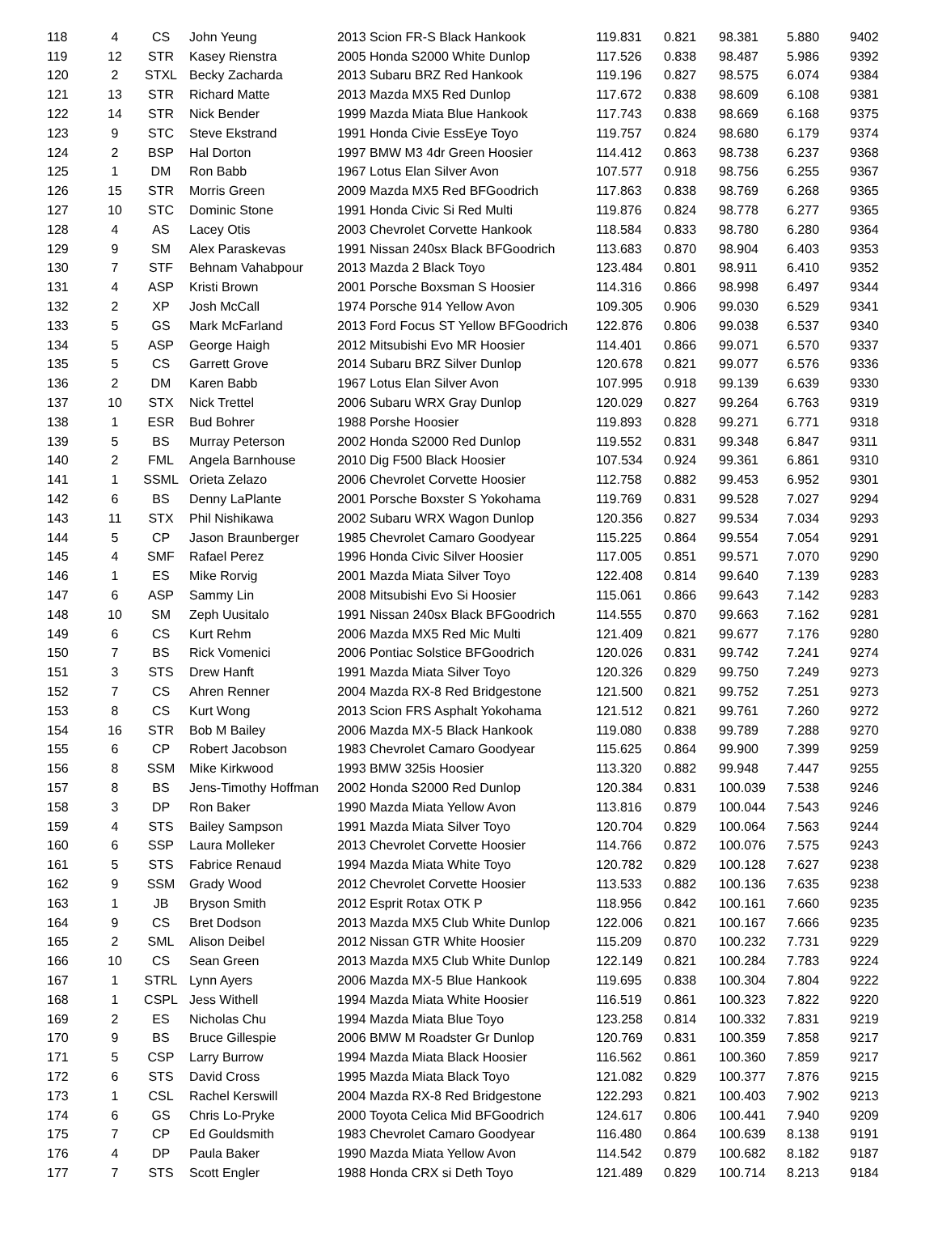| 118 | 4 | CS | John Yeung | 2013 Scion FR-S Black Hankook | 119.831 | 0.821 | 98.381 | 5.880 | 9402 |
| 119 | 12 | STR | Kasey Rienstra | 2005 Honda S2000 White Dunlop | 117.526 | 0.838 | 98.487 | 5.986 | 9392 |
| 120 | 2 | STXL | Becky Zacharda | 2013 Subaru BRZ Red Hankook | 119.196 | 0.827 | 98.575 | 6.074 | 9384 |
| 121 | 13 | STR | Richard Matte | 2013 Mazda MX5 Red Dunlop | 117.672 | 0.838 | 98.609 | 6.108 | 9381 |
| 122 | 14 | STR | Nick Bender | 1999 Mazda Miata Blue Hankook | 117.743 | 0.838 | 98.669 | 6.168 | 9375 |
| 123 | 9 | STC | Steve Ekstrand | 1991 Honda Civie EssEye Toyo | 119.757 | 0.824 | 98.680 | 6.179 | 9374 |
| 124 | 2 | BSP | Hal Dorton | 1997 BMW M3 4dr Green Hoosier | 114.412 | 0.863 | 98.738 | 6.237 | 9368 |
| 125 | 1 | DM | Ron Babb | 1967 Lotus Elan Silver Avon | 107.577 | 0.918 | 98.756 | 6.255 | 9367 |
| 126 | 15 | STR | Morris Green | 2009 Mazda MX5 Red BFGoodrich | 117.863 | 0.838 | 98.769 | 6.268 | 9365 |
| 127 | 10 | STC | Dominic Stone | 1991 Honda Civic Si Red Multi | 119.876 | 0.824 | 98.778 | 6.277 | 9365 |
| 128 | 4 | AS | Lacey Otis | 2003 Chevrolet Corvette Hankook | 118.584 | 0.833 | 98.780 | 6.280 | 9364 |
| 129 | 9 | SM | Alex Paraskevas | 1991 Nissan 240sx Black BFGoodrich | 113.683 | 0.870 | 98.904 | 6.403 | 9353 |
| 130 | 7 | STF | Behnam Vahabpour | 2013 Mazda 2 Black Toyo | 123.484 | 0.801 | 98.911 | 6.410 | 9352 |
| 131 | 4 | ASP | Kristi Brown | 2001 Porsche Boxsman S Hoosier | 114.316 | 0.866 | 98.998 | 6.497 | 9344 |
| 132 | 2 | XP | Josh McCall | 1974 Porsche 914 Yellow Avon | 109.305 | 0.906 | 99.030 | 6.529 | 9341 |
| 133 | 5 | GS | Mark McFarland | 2013 Ford Focus ST Yellow BFGoodrich | 122.876 | 0.806 | 99.038 | 6.537 | 9340 |
| 134 | 5 | ASP | George Haigh | 2012 Mitsubishi Evo MR Hoosier | 114.401 | 0.866 | 99.071 | 6.570 | 9337 |
| 135 | 5 | CS | Garrett Grove | 2014 Subaru BRZ Silver Dunlop | 120.678 | 0.821 | 99.077 | 6.576 | 9336 |
| 136 | 2 | DM | Karen Babb | 1967 Lotus Elan Silver Avon | 107.995 | 0.918 | 99.139 | 6.639 | 9330 |
| 137 | 10 | STX | Nick Trettel | 2006 Subaru WRX Gray Dunlop | 120.029 | 0.827 | 99.264 | 6.763 | 9319 |
| 138 | 1 | ESR | Bud Bohrer | 1988 Porshe Hoosier | 119.893 | 0.828 | 99.271 | 6.771 | 9318 |
| 139 | 5 | BS | Murray Peterson | 2002 Honda S2000 Red Dunlop | 119.552 | 0.831 | 99.348 | 6.847 | 9311 |
| 140 | 2 | FML | Angela Barnhouse | 2010 Dig F500 Black Hoosier | 107.534 | 0.924 | 99.361 | 6.861 | 9310 |
| 141 | 1 | SSML | Orieta Zelazo | 2006 Chevrolet Corvette Hoosier | 112.758 | 0.882 | 99.453 | 6.952 | 9301 |
| 142 | 6 | BS | Denny LaPlante | 2001 Porsche Boxster S Yokohama | 119.769 | 0.831 | 99.528 | 7.027 | 9294 |
| 143 | 11 | STX | Phil Nishikawa | 2002 Subaru WRX Wagon Dunlop | 120.356 | 0.827 | 99.534 | 7.034 | 9293 |
| 144 | 5 | CP | Jason Braunberger | 1985 Chevrolet Camaro Goodyear | 115.225 | 0.864 | 99.554 | 7.054 | 9291 |
| 145 | 4 | SMF | Rafael Perez | 1996 Honda Civic Silver Hoosier | 117.005 | 0.851 | 99.571 | 7.070 | 9290 |
| 146 | 1 | ES | Mike Rorvig | 2001 Mazda Miata Silver Toyo | 122.408 | 0.814 | 99.640 | 7.139 | 9283 |
| 147 | 6 | ASP | Sammy Lin | 2008 Mitsubishi Evo Si Hoosier | 115.061 | 0.866 | 99.643 | 7.142 | 9283 |
| 148 | 10 | SM | Zeph Uusitalo | 1991 Nissan 240sx Black BFGoodrich | 114.555 | 0.870 | 99.663 | 7.162 | 9281 |
| 149 | 6 | CS | Kurt Rehm | 2006 Mazda MX5 Red Mic Multi | 121.409 | 0.821 | 99.677 | 7.176 | 9280 |
| 150 | 7 | BS | Rick Vomenici | 2006 Pontiac Solstice BFGoodrich | 120.026 | 0.831 | 99.742 | 7.241 | 9274 |
| 151 | 3 | STS | Drew Hanft | 1991 Mazda Miata Silver Toyo | 120.326 | 0.829 | 99.750 | 7.249 | 9273 |
| 152 | 7 | CS | Ahren Renner | 2004 Mazda RX-8 Red Bridgestone | 121.500 | 0.821 | 99.752 | 7.251 | 9273 |
| 153 | 8 | CS | Kurt Wong | 2013 Scion FRS Asphalt Yokohama | 121.512 | 0.821 | 99.761 | 7.260 | 9272 |
| 154 | 16 | STR | Bob M Bailey | 2006 Mazda MX-5 Black Hankook | 119.080 | 0.838 | 99.789 | 7.288 | 9270 |
| 155 | 6 | CP | Robert Jacobson | 1983 Chevrolet Camaro Goodyear | 115.625 | 0.864 | 99.900 | 7.399 | 9259 |
| 156 | 8 | SSM | Mike Kirkwood | 1993 BMW 325is Hoosier | 113.320 | 0.882 | 99.948 | 7.447 | 9255 |
| 157 | 8 | BS | Jens-Timothy Hoffman | 2002 Honda S2000 Red Dunlop | 120.384 | 0.831 | 100.039 | 7.538 | 9246 |
| 158 | 3 | DP | Ron Baker | 1990 Mazda Miata Yellow Avon | 113.816 | 0.879 | 100.044 | 7.543 | 9246 |
| 159 | 4 | STS | Bailey Sampson | 1991 Mazda Miata Silver Toyo | 120.704 | 0.829 | 100.064 | 7.563 | 9244 |
| 160 | 6 | SSP | Laura Molleker | 2013 Chevrolet Corvette Hoosier | 114.766 | 0.872 | 100.076 | 7.575 | 9243 |
| 161 | 5 | STS | Fabrice Renaud | 1994 Mazda Miata White Toyo | 120.782 | 0.829 | 100.128 | 7.627 | 9238 |
| 162 | 9 | SSM | Grady Wood | 2012 Chevrolet Corvette Hoosier | 113.533 | 0.882 | 100.136 | 7.635 | 9238 |
| 163 | 1 | JB | Bryson Smith | 2012 Esprit Rotax OTK P | 118.956 | 0.842 | 100.161 | 7.660 | 9235 |
| 164 | 9 | CS | Bret Dodson | 2013 Mazda MX5 Club White Dunlop | 122.006 | 0.821 | 100.167 | 7.666 | 9235 |
| 165 | 2 | SML | Alison Deibel | 2012 Nissan GTR White Hoosier | 115.209 | 0.870 | 100.232 | 7.731 | 9229 |
| 166 | 10 | CS | Sean Green | 2013 Mazda MX5 Club White Dunlop | 122.149 | 0.821 | 100.284 | 7.783 | 9224 |
| 167 | 1 | STRL | Lynn Ayers | 2006 Mazda MX-5 Blue Hankook | 119.695 | 0.838 | 100.304 | 7.804 | 9222 |
| 168 | 1 | CSPL | Jess Withell | 1994 Mazda Miata White Hoosier | 116.519 | 0.861 | 100.323 | 7.822 | 9220 |
| 169 | 2 | ES | Nicholas Chu | 1994 Mazda Miata Blue Toyo | 123.258 | 0.814 | 100.332 | 7.831 | 9219 |
| 170 | 9 | BS | Bruce Gillespie | 2006 BMW M Roadster Gr Dunlop | 120.769 | 0.831 | 100.359 | 7.858 | 9217 |
| 171 | 5 | CSP | Larry Burrow | 1994 Mazda Miata Black Hoosier | 116.562 | 0.861 | 100.360 | 7.859 | 9217 |
| 172 | 6 | STS | David Cross | 1995 Mazda Miata Black Toyo | 121.082 | 0.829 | 100.377 | 7.876 | 9215 |
| 173 | 1 | CSL | Rachel Kerswill | 2004 Mazda RX-8 Red Bridgestone | 122.293 | 0.821 | 100.403 | 7.902 | 9213 |
| 174 | 6 | GS | Chris Lo-Pryke | 2000 Toyota Celica Mid BFGoodrich | 124.617 | 0.806 | 100.441 | 7.940 | 9209 |
| 175 | 7 | CP | Ed Gouldsmith | 1983 Chevrolet Camaro Goodyear | 116.480 | 0.864 | 100.639 | 8.138 | 9191 |
| 176 | 4 | DP | Paula Baker | 1990 Mazda Miata Yellow Avon | 114.542 | 0.879 | 100.682 | 8.182 | 9187 |
| 177 | 7 | STS | Scott Engler | 1988 Honda CRX si Deth Toyo | 121.489 | 0.829 | 100.714 | 8.213 | 9184 |